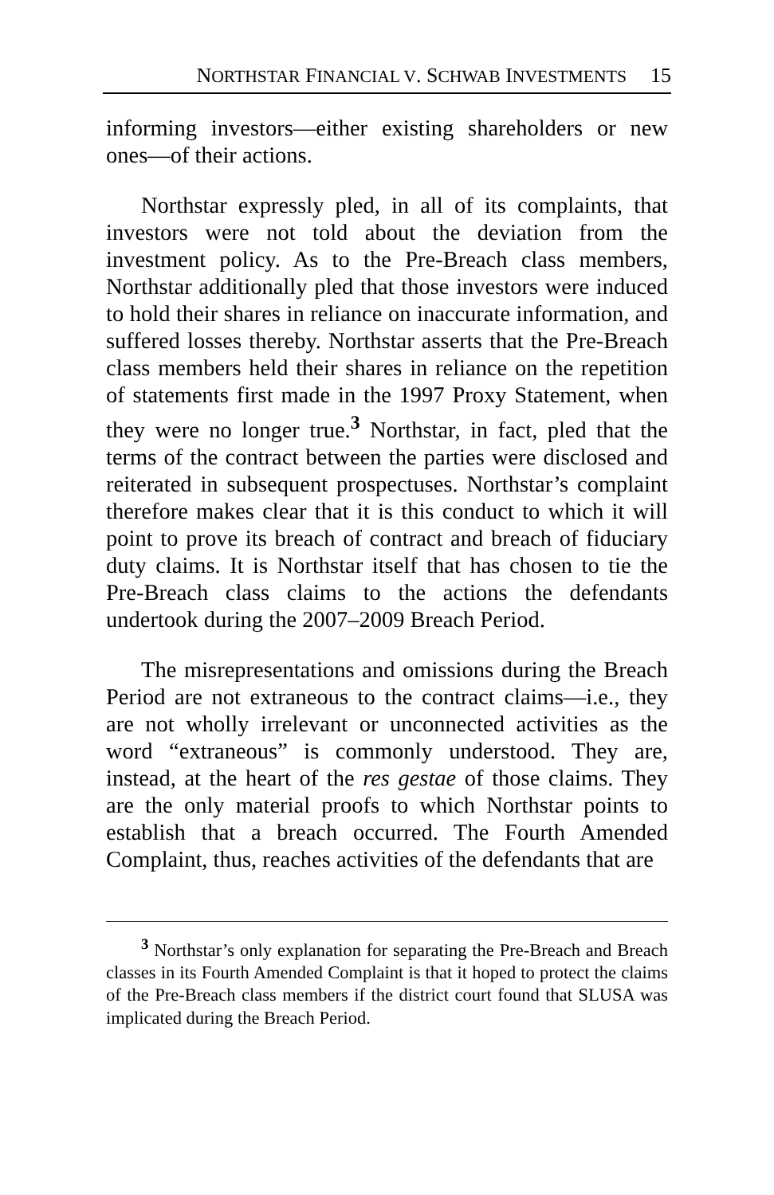NORTHSTAR FINANCIAL V. SCHWAB INVESTMENTS 15
informing investors—either existing shareholders or new ones—of their actions.
Northstar expressly pled, in all of its complaints, that investors were not told about the deviation from the investment policy. As to the Pre-Breach class members, Northstar additionally pled that those investors were induced to hold their shares in reliance on inaccurate information, and suffered losses thereby. Northstar asserts that the Pre-Breach class members held their shares in reliance on the repetition of statements first made in the 1997 Proxy Statement, when they were no longer true.<sup>3</sup> Northstar, in fact, pled that the terms of the contract between the parties were disclosed and reiterated in subsequent prospectuses. Northstar’s complaint therefore makes clear that it is this conduct to which it will point to prove its breach of contract and breach of fiduciary duty claims. It is Northstar itself that has chosen to tie the Pre-Breach class claims to the actions the defendants undertook during the 2007–2009 Breach Period.
The misrepresentations and omissions during the Breach Period are not extraneous to the contract claims—i.e., they are not wholly irrelevant or unconnected activities as the word “extraneous” is commonly understood. They are, instead, at the heart of the res gestae of those claims. They are the only material proofs to which Northstar points to establish that a breach occurred. The Fourth Amended Complaint, thus, reaches activities of the defendants that are
<sup>3</sup> Northstar’s only explanation for separating the Pre-Breach and Breach classes in its Fourth Amended Complaint is that it hoped to protect the claims of the Pre-Breach class members if the district court found that SLUSA was implicated during the Breach Period.